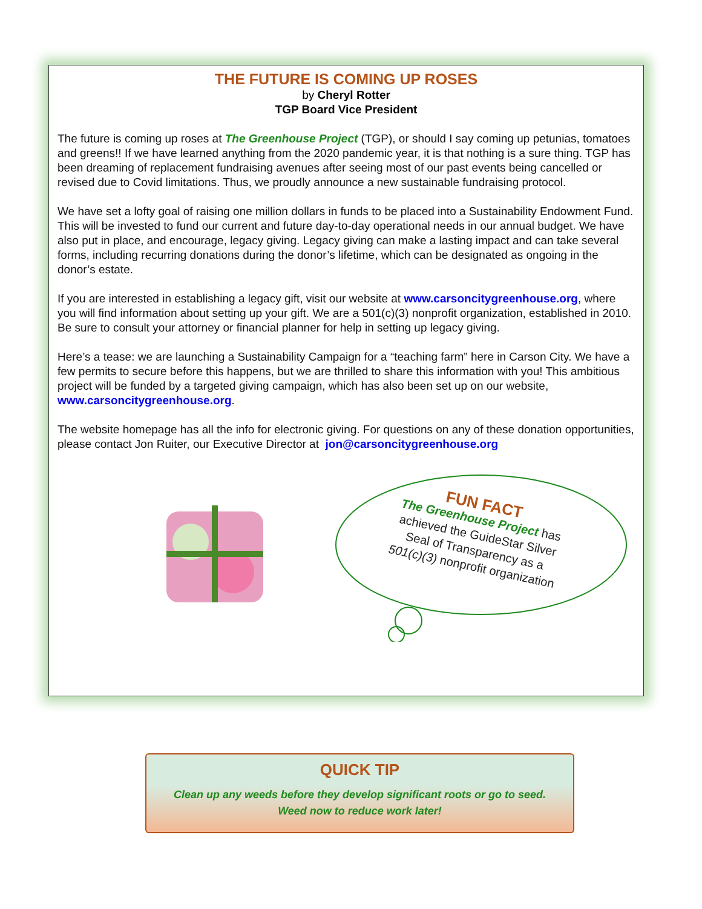THE FUTURE IS COMING UP ROSES
by Cheryl Rotter
TGP Board Vice President
The future is coming up roses at The Greenhouse Project (TGP), or should I say coming up petunias, tomatoes and greens!! If we have learned anything from the 2020 pandemic year, it is that nothing is a sure thing. TGP has been dreaming of replacement fundraising avenues after seeing most of our past events being cancelled or revised due to Covid limitations. Thus, we proudly announce a new sustainable fundraising protocol.
We have set a lofty goal of raising one million dollars in funds to be placed into a Sustainability Endowment Fund. This will be invested to fund our current and future day-to-day operational needs in our annual budget. We have also put in place, and encourage, legacy giving. Legacy giving can make a lasting impact and can take several forms, including recurring donations during the donor’s lifetime, which can be designated as ongoing in the donor’s estate.
If you are interested in establishing a legacy gift, visit our website at www.carsoncitygreenhouse.org, where you will find information about setting up your gift. We are a 501(c)(3) nonprofit organization, established in 2010. Be sure to consult your attorney or financial planner for help in setting up legacy giving.
Here’s a tease: we are launching a Sustainability Campaign for a “teaching farm” here in Carson City. We have a few permits to secure before this happens, but we are thrilled to share this information with you! This ambitious project will be funded by a targeted giving campaign, which has also been set up on our website, www.carsoncitygreenhouse.org.
The website homepage has all the info for electronic giving. For questions on any of these donation opportunities, please contact Jon Ruiter, our Executive Director at jon@carsoncitygreenhouse.org
FUN FACT
The Greenhouse Project has
achieved the GuideStar Silver
Seal of Transparency as a
501(c)(3) nonprofit organization
QUICK TIP
Clean up any weeds before they develop significant roots or go to seed.
Weed now to reduce work later!